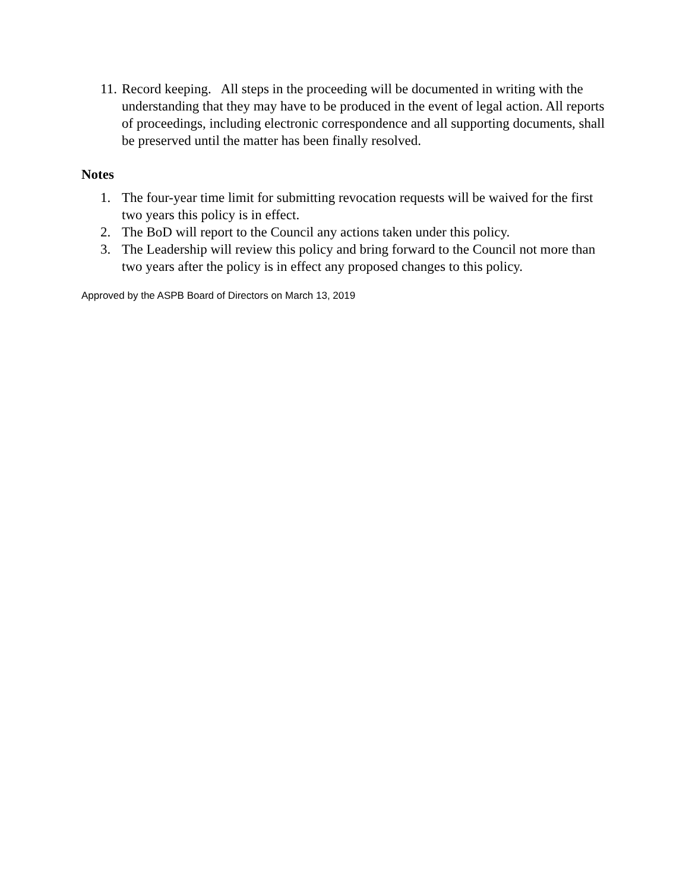11. Record keeping. All steps in the proceeding will be documented in writing with the understanding that they may have to be produced in the event of legal action. All reports of proceedings, including electronic correspondence and all supporting documents, shall be preserved until the matter has been finally resolved.
Notes
1. The four-year time limit for submitting revocation requests will be waived for the first two years this policy is in effect.
2. The BoD will report to the Council any actions taken under this policy.
3. The Leadership will review this policy and bring forward to the Council not more than two years after the policy is in effect any proposed changes to this policy.
Approved by the ASPB Board of Directors on March 13, 2019